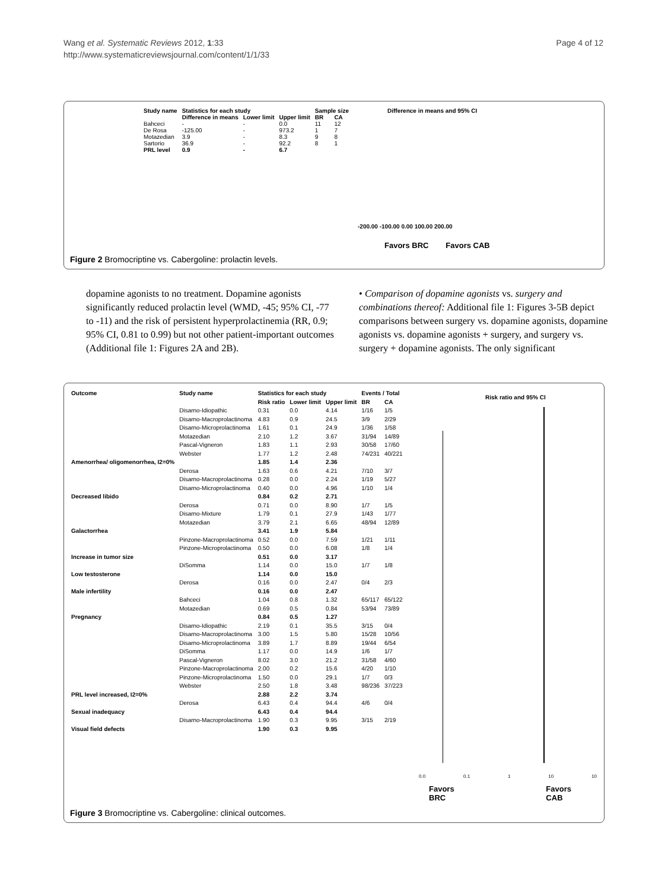Wang et al. Systematic Reviews 2012, 1:33
http://www.systematicreviewsjournal.com/content/1/1/33
Page 4 of 12
| Study name | Statistics for each study | | | Sample size | |
| --- | --- | --- | --- | --- | --- |
| | Difference in means | Lower limit | Upper limit | BR | CA |
| Bahceci | - | - | 0.0 | 11 | 12 |
| De Rosa | -125.00 | - | 973.2 | 1 | 7 |
| Motazedian | 3.9 | - | 8.3 | 9 | 8 |
| Sartorio | 36.9 | - | 92.2 | 8 | 1 |
| PRL level | 0.9 | - | 6.7 | | |
Difference in means and 95% CI
-200.00 -100.00 0.00 100.00 200.00
Favors BRC Favors CAB
Figure 2 Bromocriptine vs. Cabergoline: prolactin levels.
dopamine agonists to no treatment. Dopamine agonists significantly reduced prolactin level (WMD, -45; 95% CI, -77 to -11) and the risk of persistent hyperprolactinemia (RR, 0.9; 95% CI, 0.81 to 0.99) but not other patient-important outcomes (Additional file 1: Figures 2A and 2B).
• Comparison of dopamine agonists vs. surgery and combinations thereof: Additional file 1: Figures 3-5B depict comparisons between surgery vs. dopamine agonists, dopamine agonists vs. dopamine agonists + surgery, and surgery vs. surgery + dopamine agonists. The only significant
| Outcome | Study name | Statistics for each study | | | Events / Total | |
| --- | --- | --- | --- | --- | --- | --- |
| | | Risk ratio | Lower limit | Upper limit | BR | CA |
| | Disarno-Idiopathic | 0.31 | 0.0 | 4.14 | 1/16 | 1/5 |
| | Disarno-Macroprolactinoma | 4.83 | 0.9 | 24.5 | 3/9 | 2/29 |
| | Disarno-Microprolactinoma | 1.61 | 0.1 | 24.9 | 1/36 | 1/58 |
| | Motazedian | 2.10 | 1.2 | 3.67 | 31/94 | 14/89 |
| | Pascal-Vigneron | 1.83 | 1.1 | 2.93 | 30/58 | 17/60 |
| | Webster | 1.77 | 1.2 | 2.48 | 74/231 | 40/221 |
| Amenorrhea/ oligomenorrhea, I2=0% | | 1.85 | 1.4 | 2.36 | | |
| | Derosa | 1.63 | 0.6 | 4.21 | 7/10 | 3/7 |
| | Disarno-Macroprolactinoma | 0.28 | 0.0 | 2.24 | 1/19 | 5/27 |
| | Disarno-Microprolactinoma | 0.40 | 0.0 | 4.96 | 1/10 | 1/4 |
| Decreased libido | | 0.84 | 0.2 | 2.71 | | |
| | Derosa | 0.71 | 0.0 | 8.90 | 1/7 | 1/5 |
| | Disarno-Mixture | 1.79 | 0.1 | 27.9 | 1/43 | 1/77 |
| | Motazedian | 3.79 | 2.1 | 6.65 | 48/94 | 12/89 |
| Galactorrhea | | 3.41 | 1.9 | 5.84 | | |
| | Pinzone-Macroprolactinoma | 0.52 | 0.0 | 7.59 | 1/21 | 1/11 |
| | Pinzone-Microprolactinoma | 0.50 | 0.0 | 6.08 | 1/8 | 1/4 |
| Increase in tumor size | | 0.51 | 0.0 | 3.17 | | |
| | DiSomma | 1.14 | 0.0 | 15.0 | 1/7 | 1/8 |
| Low testosterone | | 1.14 | 0.0 | 15.0 | | |
| | Derosa | 0.16 | 0.0 | 2.47 | 0/4 | 2/3 |
| Male infertility | | 0.16 | 0.0 | 2.47 | | |
| | Bahceci | 1.04 | 0.8 | 1.32 | 65/117 | 65/122 |
| | Motazedian | 0.69 | 0.5 | 0.84 | 53/94 | 73/89 |
| Pregnancy | | 0.84 | 0.5 | 1.27 | | |
| | Disarno-Idiopathic | 2.19 | 0.1 | 35.5 | 3/15 | 0/4 |
| | Disarno-Macroprolactinoma | 3.00 | 1.5 | 5.80 | 15/28 | 10/56 |
| | Disarno-Microprolactinoma | 3.89 | 1.7 | 8.89 | 19/44 | 6/54 |
| | DiSomma | 1.17 | 0.0 | 14.9 | 1/6 | 1/7 |
| | Pascal-Vigneron | 8.02 | 3.0 | 21.2 | 31/58 | 4/60 |
| | Pinzone-Macroprolactinoma | 2.00 | 0.2 | 15.6 | 4/20 | 1/10 |
| | Pinzone-Microprolactinoma | 1.50 | 0.0 | 29.1 | 1/7 | 0/3 |
| | Webster | 2.50 | 1.8 | 3.48 | 98/236 | 37/223 |
| PRL level increased, I2=0% | | 2.88 | 2.2 | 3.74 | | |
| | Derosa | 6.43 | 0.4 | 94.4 | 4/6 | 0/4 |
| Sexual inadequacy | | 6.43 | 0.4 | 94.4 | | |
| | Disarno-Macroprolactinoma | 1.90 | 0.3 | 9.95 | 3/15 | 2/19 |
| Visual field defects | | 1.90 | 0.3 | 9.95 | | |
Risk ratio and 95% CI
0.0 0.1 1 10 10
Favors
BRC Favors
CAB
Figure 3 Bromocriptine vs. Cabergoline: clinical outcomes.